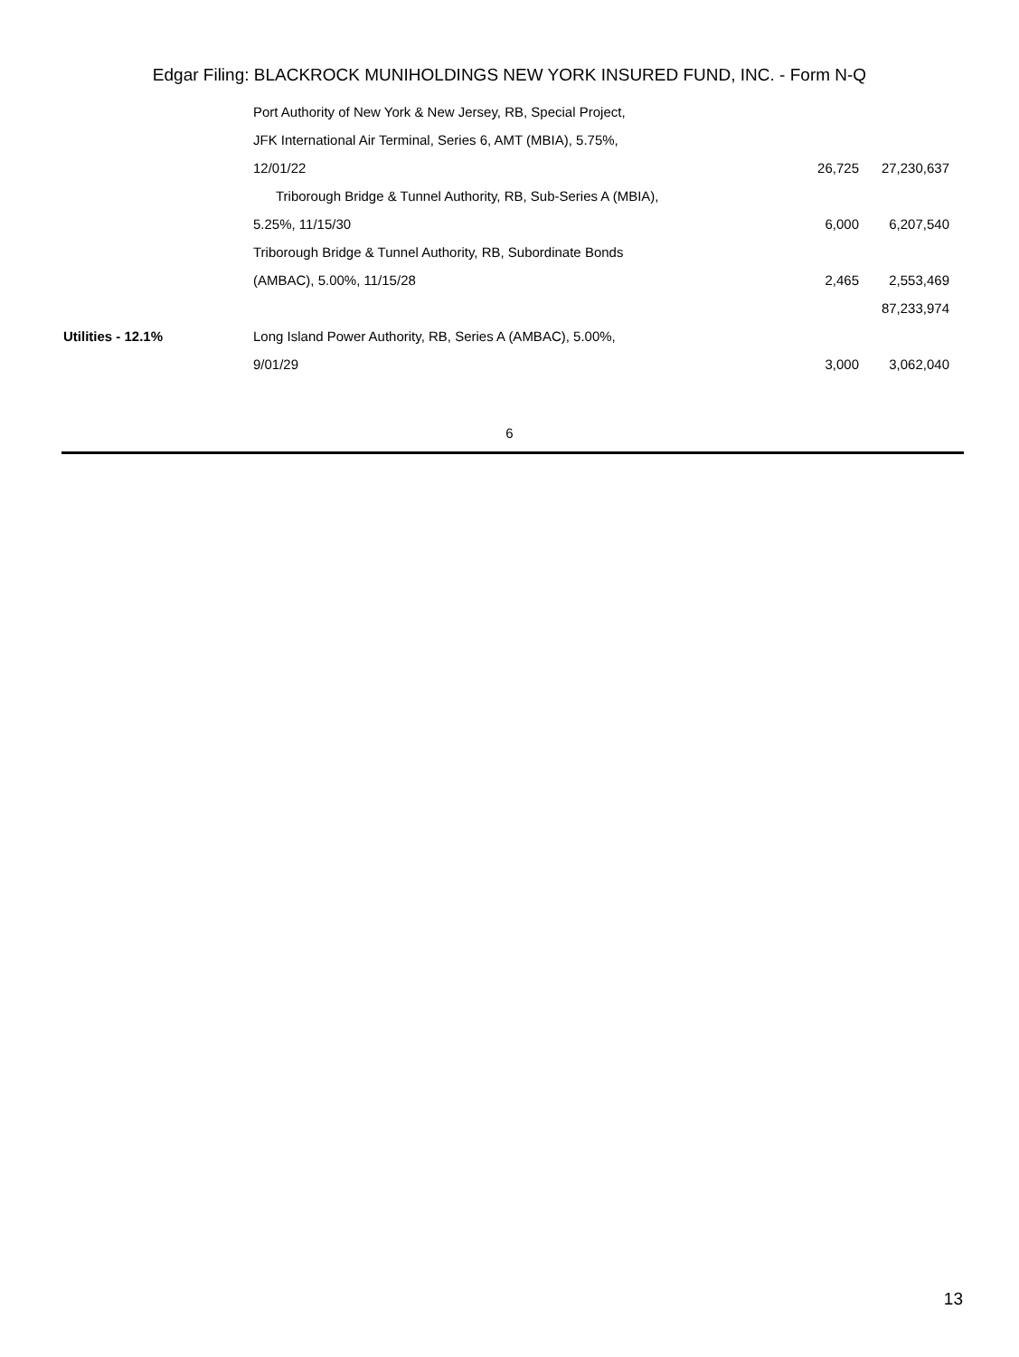Edgar Filing: BLACKROCK MUNIHOLDINGS NEW YORK INSURED FUND, INC. - Form N-Q
| | Port Authority of New York & New Jersey, RB, Special Project, | | |
| | JFK International Air Terminal, Series 6, AMT (MBIA), 5.75%, | | |
| | 12/01/22 | 26,725 | 27,230,637 |
| | Triborough Bridge & Tunnel Authority, RB, Sub-Series A (MBIA), | | |
| | 5.25%, 11/15/30 | 6,000 | 6,207,540 |
| | Triborough Bridge & Tunnel Authority, RB, Subordinate Bonds | | |
| | (AMBAC), 5.00%, 11/15/28 | 2,465 | 2,553,469 |
| | | | 87,233,974 |
| Utilities - 12.1% | Long Island Power Authority, RB, Series A (AMBAC), 5.00%, | | |
| | 9/01/29 | 3,000 | 3,062,040 |
6
13